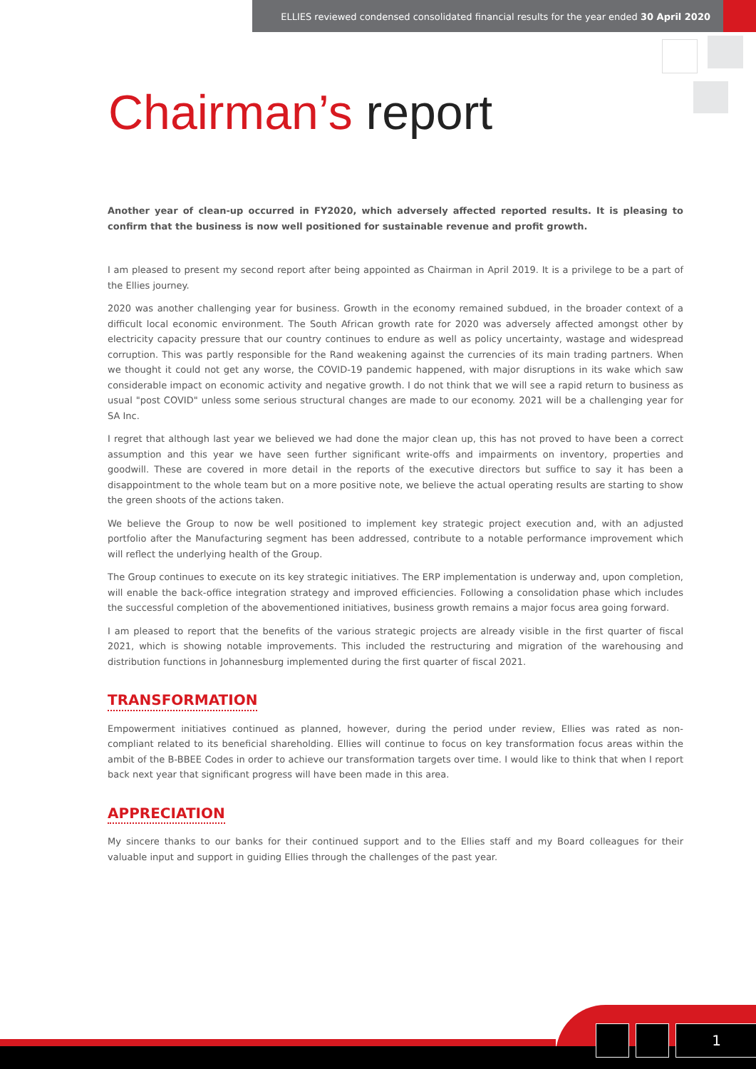ELLIES reviewed condensed consolidated financial results for the year ended 30 April 2020
Chairman’s report
Another year of clean-up occurred in FY2020, which adversely affected reported results. It is pleasing to confirm that the business is now well positioned for sustainable revenue and profit growth.
I am pleased to present my second report after being appointed as Chairman in April 2019. It is a privilege to be a part of the Ellies journey.
2020 was another challenging year for business. Growth in the economy remained subdued, in the broader context of a difficult local economic environment. The South African growth rate for 2020 was adversely affected amongst other by electricity capacity pressure that our country continues to endure as well as policy uncertainty, wastage and widespread corruption. This was partly responsible for the Rand weakening against the currencies of its main trading partners. When we thought it could not get any worse, the COVID-19 pandemic happened, with major disruptions in its wake which saw considerable impact on economic activity and negative growth. I do not think that we will see a rapid return to business as usual "post COVID" unless some serious structural changes are made to our economy. 2021 will be a challenging year for SA Inc.
I regret that although last year we believed we had done the major clean up, this has not proved to have been a correct assumption and this year we have seen further significant write-offs and impairments on inventory, properties and goodwill. These are covered in more detail in the reports of the executive directors but suffice to say it has been a disappointment to the whole team but on a more positive note, we believe the actual operating results are starting to show the green shoots of the actions taken.
We believe the Group to now be well positioned to implement key strategic project execution and, with an adjusted portfolio after the Manufacturing segment has been addressed, contribute to a notable performance improvement which will reflect the underlying health of the Group.
The Group continues to execute on its key strategic initiatives. The ERP implementation is underway and, upon completion, will enable the back-office integration strategy and improved efficiencies. Following a consolidation phase which includes the successful completion of the abovementioned initiatives, business growth remains a major focus area going forward.
I am pleased to report that the benefits of the various strategic projects are already visible in the first quarter of fiscal 2021, which is showing notable improvements. This included the restructuring and migration of the warehousing and distribution functions in Johannesburg implemented during the first quarter of fiscal 2021.
TRANSFORMATION
Empowerment initiatives continued as planned, however, during the period under review, Ellies was rated as non-compliant related to its beneficial shareholding. Ellies will continue to focus on key transformation focus areas within the ambit of the B-BBEE Codes in order to achieve our transformation targets over time. I would like to think that when I report back next year that significant progress will have been made in this area.
APPRECIATION
My sincere thanks to our banks for their continued support and to the Ellies staff and my Board colleagues for their valuable input and support in guiding Ellies through the challenges of the past year.
1